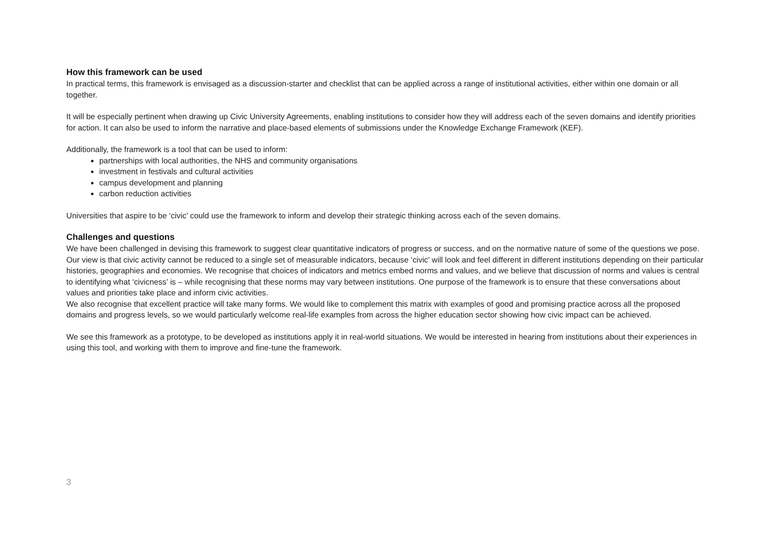How this framework can be used
In practical terms, this framework is envisaged as a discussion-starter and checklist that can be applied across a range of institutional activities, either within one domain or all together.
It will be especially pertinent when drawing up Civic University Agreements, enabling institutions to consider how they will address each of the seven domains and identify priorities for action. It can also be used to inform the narrative and place-based elements of submissions under the Knowledge Exchange Framework (KEF).
Additionally, the framework is a tool that can be used to inform:
partnerships with local authorities, the NHS and community organisations
investment in festivals and cultural activities
campus development and planning
carbon reduction activities
Universities that aspire to be ‘civic’ could use the framework to inform and develop their strategic thinking across each of the seven domains.
Challenges and questions
We have been challenged in devising this framework to suggest clear quantitative indicators of progress or success, and on the normative nature of some of the questions we pose. Our view is that civic activity cannot be reduced to a single set of measurable indicators, because ‘civic’ will look and feel different in different institutions depending on their particular histories, geographies and economies. We recognise that choices of indicators and metrics embed norms and values, and we believe that discussion of norms and values is central to identifying what ‘civicness’ is – while recognising that these norms may vary between institutions. One purpose of the framework is to ensure that these conversations about values and priorities take place and inform civic activities.
We also recognise that excellent practice will take many forms. We would like to complement this matrix with examples of good and promising practice across all the proposed domains and progress levels, so we would particularly welcome real-life examples from across the higher education sector showing how civic impact can be achieved.
We see this framework as a prototype, to be developed as institutions apply it in real-world situations. We would be interested in hearing from institutions about their experiences in using this tool, and working with them to improve and fine-tune the framework.
3